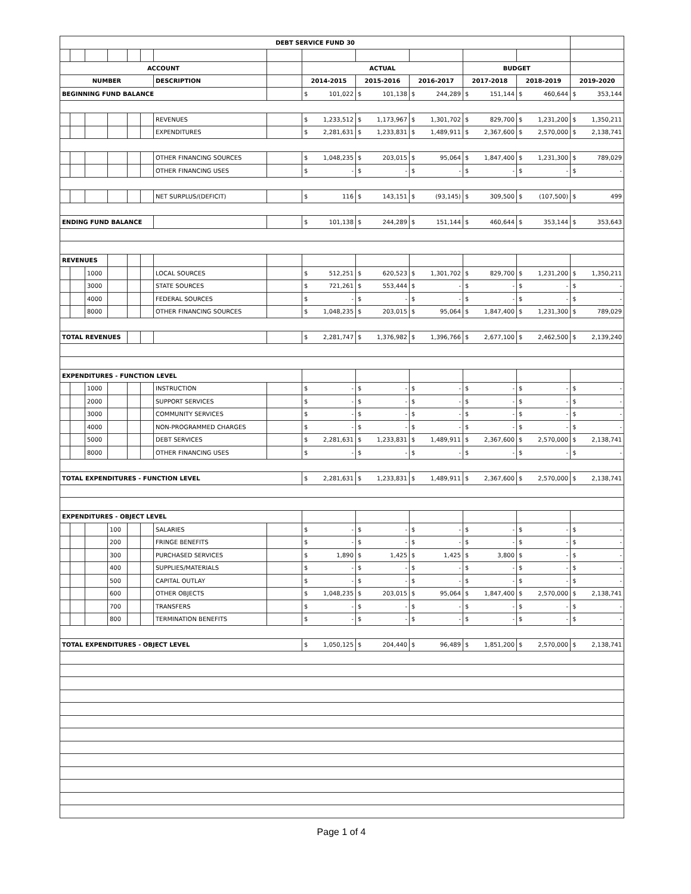| DEBT SERVICE FUND 30 | | | | | | | | | | | | | |
| ACCOUNT | | | | | | | | ACTUAL | | | BUDGET | | |
| NUMBER | | | | | | DESCRIPTION | | 2014-2015 | 2015-2016 | 2016-2017 | 2017-2018 | 2018-2019 | 2019-2020 |
| BEGINNING FUND BALANCE | | | | | | | | $ 101,022 | $ 101,138 | $ 244,289 | $ 151,144 | $ 460,644 | $ 353,144 |
| | | | | | | REVENUES | | $ 1,233,512 | $ 1,173,967 | $ 1,301,702 | $ 829,700 | $ 1,231,200 | $ 1,350,211 |
| | | | | | | EXPENDITURES | | $ 2,281,631 | $ 1,233,831 | $ 1,489,911 | $ 2,367,600 | $ 2,570,000 | $ 2,138,741 |
| | | | | | | OTHER FINANCING SOURCES | | $ 1,048,235 | $ 203,015 | $ 95,064 | $ 1,847,400 | $ 1,231,300 | $ 789,029 |
| | | | | | | OTHER FINANCING USES | | $ - | $ - | $ - | $ - | $ - | $ - |
| | | | | | | NET SURPLUS/(DEFICIT) | | $ 116 | $ 143,151 | $ (93,145) | $ 309,500 | $ (107,500) | $ 499 |
| ENDING FUND BALANCE | | | | | | | | $ 101,138 | $ 244,289 | $ 151,144 | $ 460,644 | $ 353,144 | $ 353,643 |
| REVENUES | | | | | | | | | | | | | |
| | | 1000 | | | | LOCAL SOURCES | | $ 512,251 | $ 620,523 | $ 1,301,702 | $ 829,700 | $ 1,231,200 | $ 1,350,211 |
| | | 3000 | | | | STATE SOURCES | | $ 721,261 | $ 553,444 | $ - | $ - | $ - | $ - |
| | | 4000 | | | | FEDERAL SOURCES | | $ - | $ - | $ - | $ - | $ - | $ - |
| | | 8000 | | | | OTHER FINANCING SOURCES | | $ 1,048,235 | $ 203,015 | $ 95,064 | $ 1,847,400 | $ 1,231,300 | $ 789,029 |
| TOTAL REVENUES | | | | | | | | $ 2,281,747 | $ 1,376,982 | $ 1,396,766 | $ 2,677,100 | $ 2,462,500 | $ 2,139,240 |
| EXPENDITURES - FUNCTION LEVEL | | | | | | | | | | | | | |
| | | 1000 | | | | INSTRUCTION | | $ - | $ - | $ - | $ - | $ - | $ - |
| | | 2000 | | | | SUPPORT SERVICES | | $ - | $ - | $ - | $ - | $ - | $ - |
| | | 3000 | | | | COMMUNITY SERVICES | | $ - | $ - | $ - | $ - | $ - | $ - |
| | | 4000 | | | | NON-PROGRAMMED CHARGES | | $ - | $ - | $ - | $ - | $ - | $ - |
| | | 5000 | | | | DEBT SERVICES | | $ 2,281,631 | $ 1,233,831 | $ 1,489,911 | $ 2,367,600 | $ 2,570,000 | $ 2,138,741 |
| | | 8000 | | | | OTHER FINANCING USES | | $ - | $ - | $ - | $ - | $ - | $ - |
| TOTAL EXPENDITURES - FUNCTION LEVEL | | | | | | | | $ 2,281,631 | $ 1,233,831 | $ 1,489,911 | $ 2,367,600 | $ 2,570,000 | $ 2,138,741 |
| EXPENDITURES - OBJECT LEVEL | | | | | | | | | | | | | |
| | | | 100 | | | SALARIES | | $ - | $ - | $ - | $ - | $ - | $ - |
| | | | 200 | | | FRINGE BENEFITS | | $ - | $ - | $ - | $ - | $ - | $ - |
| | | | 300 | | | PURCHASED SERVICES | | $ 1,890 | $ 1,425 | $ 1,425 | $ 3,800 | $ - | $ - |
| | | | 400 | | | SUPPLIES/MATERIALS | | $ - | $ - | $ - | $ - | $ - | $ - |
| | | | 500 | | | CAPITAL OUTLAY | | $ - | $ - | $ - | $ - | $ - | $ - |
| | | | 600 | | | OTHER OBJECTS | | $ 1,048,235 | $ 203,015 | $ 95,064 | $ 1,847,400 | $ 2,570,000 | $ 2,138,741 |
| | | | 700 | | | TRANSFERS | | $ - | $ - | $ - | $ - | $ - | $ - |
| | | | 800 | | | TERMINATION BENEFITS | | $ - | $ - | $ - | $ - | $ - | $ - |
| TOTAL EXPENDITURES - OBJECT LEVEL | | | | | | | | $ 1,050,125 | $ 204,440 | $ 96,489 | $ 1,851,200 | $ 2,570,000 | $ 2,138,741 |
Page 1 of 4